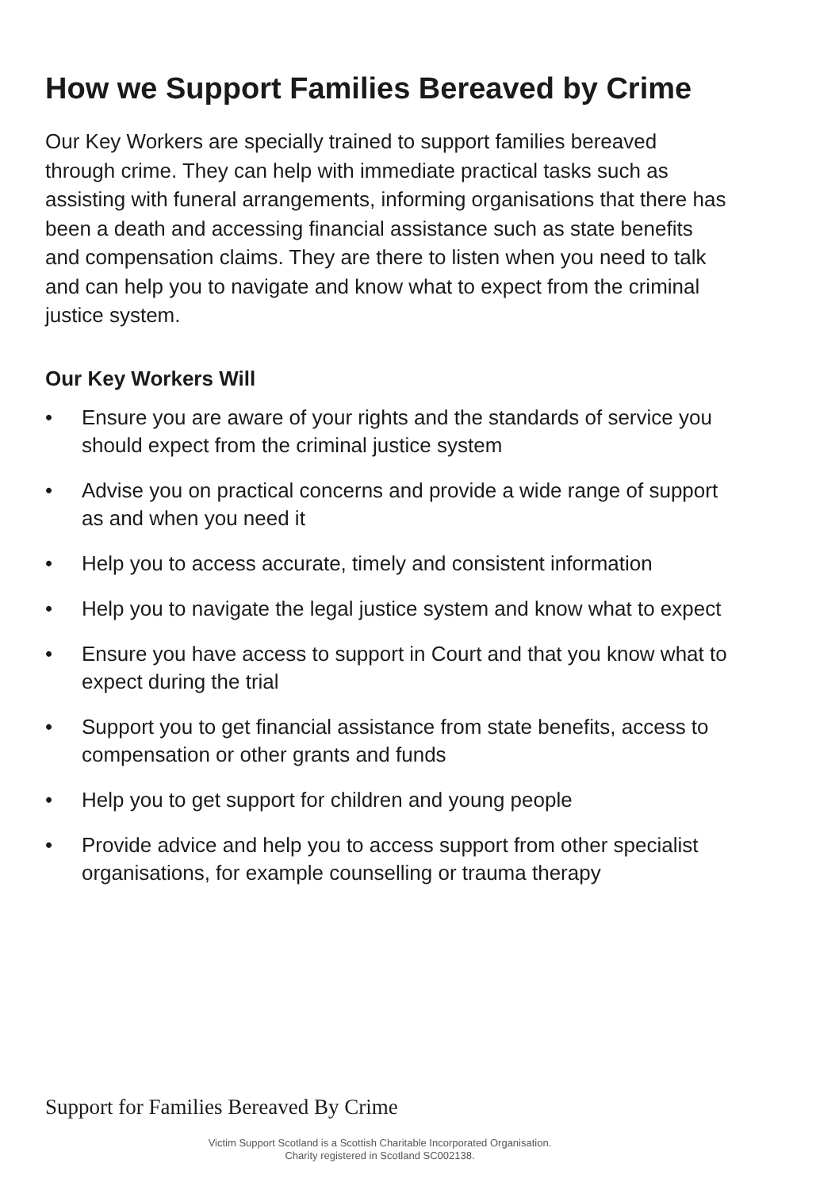How we Support Families Bereaved by Crime
Our Key Workers are specially trained to support families bereaved through crime. They can help with immediate practical tasks such as assisting with funeral arrangements, informing organisations that there has been a death and accessing financial assistance such as state benefits and compensation claims. They are there to listen when you need to talk and can help you to navigate and know what to expect from the criminal justice system.
Our Key Workers Will
• Ensure you are aware of your rights and the standards of service you should expect from the criminal justice system
• Advise you on practical concerns and provide a wide range of support as and when you need it
• Help you to access accurate, timely and consistent information
• Help you to navigate the legal justice system and know what to expect
• Ensure you have access to support in Court and that you know what to expect during the trial
• Support you to get financial assistance from state benefits, access to compensation or other grants and funds
• Help you to get support for children and young people
• Provide advice and help you to access support from other specialist organisations, for example counselling or trauma therapy
Support for Families Bereaved By Crime
Victim Support Scotland is a Scottish Charitable Incorporated Organisation.
Charity registered in Scotland SC002138.